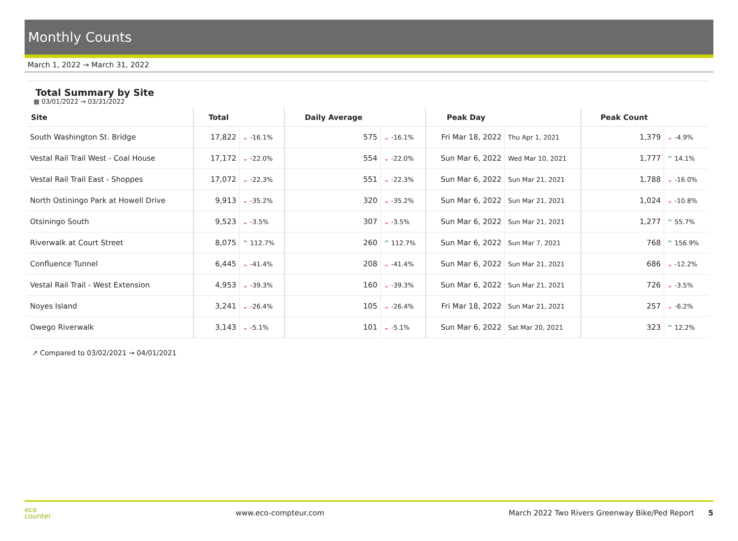Monthly Counts
March 1, 2022 → March 31, 2022
Total Summary by Site
▦ 03/01/2022 → 03/31/2022
| Site | Total | | Daily Average | | Peak Day | | Peak Count | |
| --- | --- | --- | --- | --- | --- | --- | --- | --- |
| South Washington St. Bridge | 17,822 | ⌄ -16.1% | 575 | ⌄ -16.1% | Fri Mar 18, 2022 | Thu Apr 1, 2021 | 1,379 | ⌄ -4.9% |
| Vestal Rail Trail West - Coal House | 17,172 | ⌄ -22.0% | 554 | ⌄ -22.0% | Sun Mar 6, 2022 | Wed Mar 10, 2021 | 1,777 | ^ 14.1% |
| Vestal Rail Trail East - Shoppes | 17,072 | ⌄ -22.3% | 551 | ⌄ -22.3% | Sun Mar 6, 2022 | Sun Mar 21, 2021 | 1,788 | ⌄ -16.0% |
| North Ostiningo Park at Howell Drive | 9,913 | ⌄ -35.2% | 320 | ⌄ -35.2% | Sun Mar 6, 2022 | Sun Mar 21, 2021 | 1,024 | ⌄ -10.8% |
| Otsiningo South | 9,523 | ⌄ -3.5% | 307 | ⌄ -3.5% | Sun Mar 6, 2022 | Sun Mar 21, 2021 | 1,277 | ^ 55.7% |
| Riverwalk at Court Street | 8,075 | ^ 112.7% | 260 | ^ 112.7% | Sun Mar 6, 2022 | Sun Mar 7, 2021 | 768 | ^ 156.9% |
| Confluence Tunnel | 6,445 | ⌄ -41.4% | 208 | ⌄ -41.4% | Sun Mar 6, 2022 | Sun Mar 21, 2021 | 686 | ⌄ -12.2% |
| Vestal Rail Trail - West Extension | 4,953 | ⌄ -39.3% | 160 | ⌄ -39.3% | Sun Mar 6, 2022 | Sun Mar 21, 2021 | 726 | ⌄ -3.5% |
| Noyes Island | 3,241 | ⌄ -26.4% | 105 | ⌄ -26.4% | Fri Mar 18, 2022 | Sun Mar 21, 2021 | 257 | ⌄ -6.2% |
| Owego Riverwalk | 3,143 | ⌄ -5.1% | 101 | ⌄ -5.1% | Sun Mar 6, 2022 | Sat Mar 20, 2021 | 323 | ^ 12.2% |
↗ Compared to 03/02/2021 → 04/01/2021
eco
counter
www.eco-compteur.com
March 2022 Two Rivers Greenway Bike/Ped Report 5